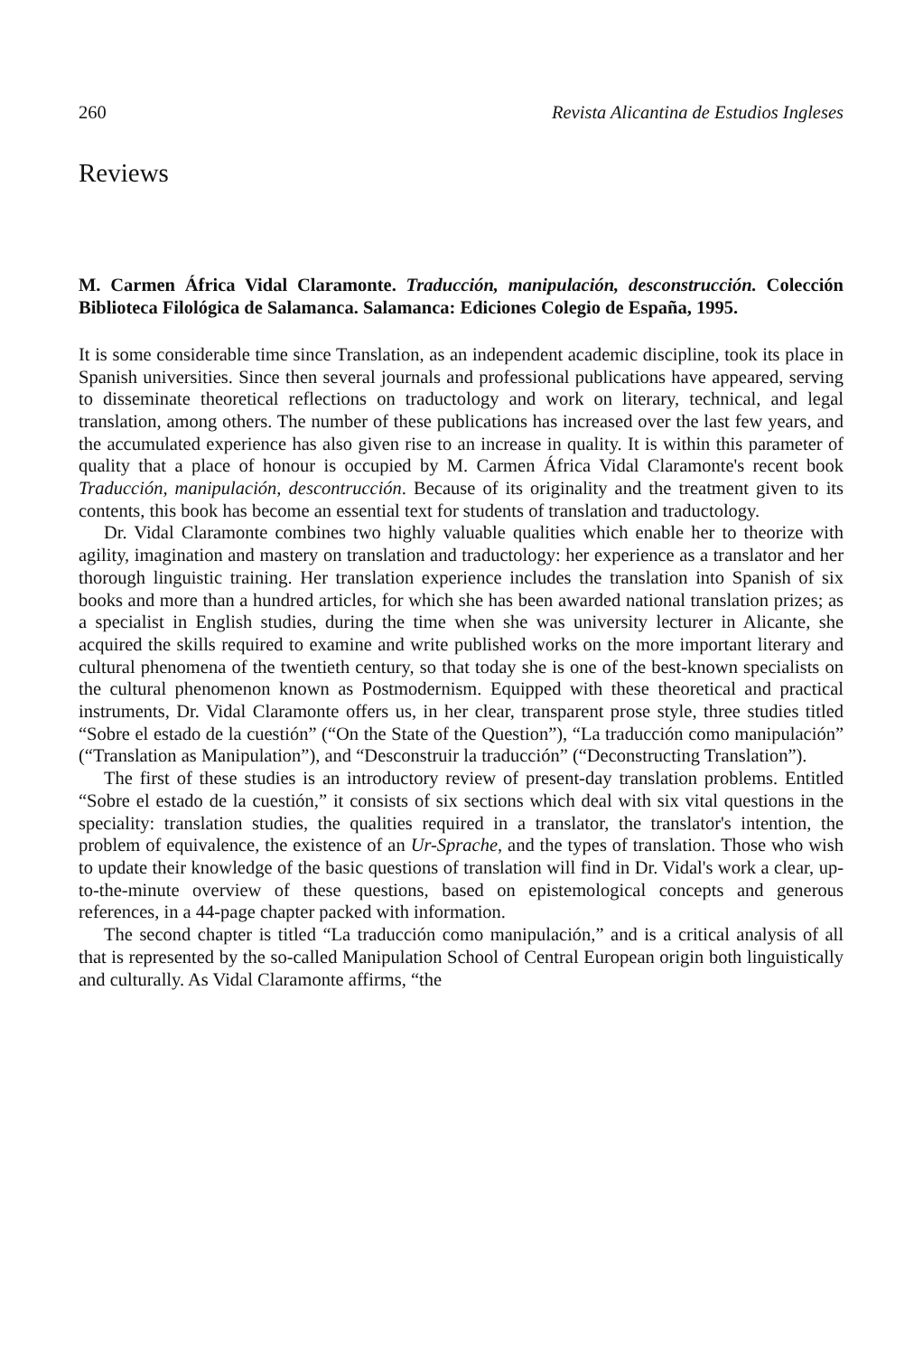260 Revista Alicantina de Estudios Ingleses
Reviews
M. Carmen África Vidal Claramonte. Traducción, manipulación, desconstrucción. Colección Biblioteca Filológica de Salamanca. Salamanca: Ediciones Colegio de España, 1995.
It is some considerable time since Translation, as an independent academic discipline, took its place in Spanish universities. Since then several journals and professional publications have appeared, serving to disseminate theoretical reflections on traductology and work on literary, technical, and legal translation, among others. The number of these publications has increased over the last few years, and the accumulated experience has also given rise to an increase in quality. It is within this parameter of quality that a place of honour is occupied by M. Carmen África Vidal Claramonte's recent book Traducción, manipulación, descontrucción. Because of its originality and the treatment given to its contents, this book has become an essential text for students of translation and traductology.
Dr. Vidal Claramonte combines two highly valuable qualities which enable her to theorize with agility, imagination and mastery on translation and traductology: her experience as a translator and her thorough linguistic training. Her translation experience includes the translation into Spanish of six books and more than a hundred articles, for which she has been awarded national translation prizes; as a specialist in English studies, during the time when she was university lecturer in Alicante, she acquired the skills required to examine and write published works on the more important literary and cultural phenomena of the twentieth century, so that today she is one of the best-known specialists on the cultural phenomenon known as Postmodernism. Equipped with these theoretical and practical instruments, Dr. Vidal Claramonte offers us, in her clear, transparent prose style, three studies titled “Sobre el estado de la cuestión” (“On the State of the Question”), “La traducción como manipulación” (“Translation as Manipulation”), and “Desconstruir la traducción” (“Deconstructing Translation”).
The first of these studies is an introductory review of present-day translation problems. Entitled “Sobre el estado de la cuestión,” it consists of six sections which deal with six vital questions in the speciality: translation studies, the qualities required in a translator, the translator's intention, the problem of equivalence, the existence of an Ur-Sprache, and the types of translation. Those who wish to update their knowledge of the basic questions of translation will find in Dr. Vidal's work a clear, up-to-the-minute overview of these questions, based on epistemological concepts and generous references, in a 44-page chapter packed with information.
The second chapter is titled “La traducción como manipulación,” and is a critical analysis of all that is represented by the so-called Manipulation School of Central European origin both linguistically and culturally. As Vidal Claramonte affirms, “the